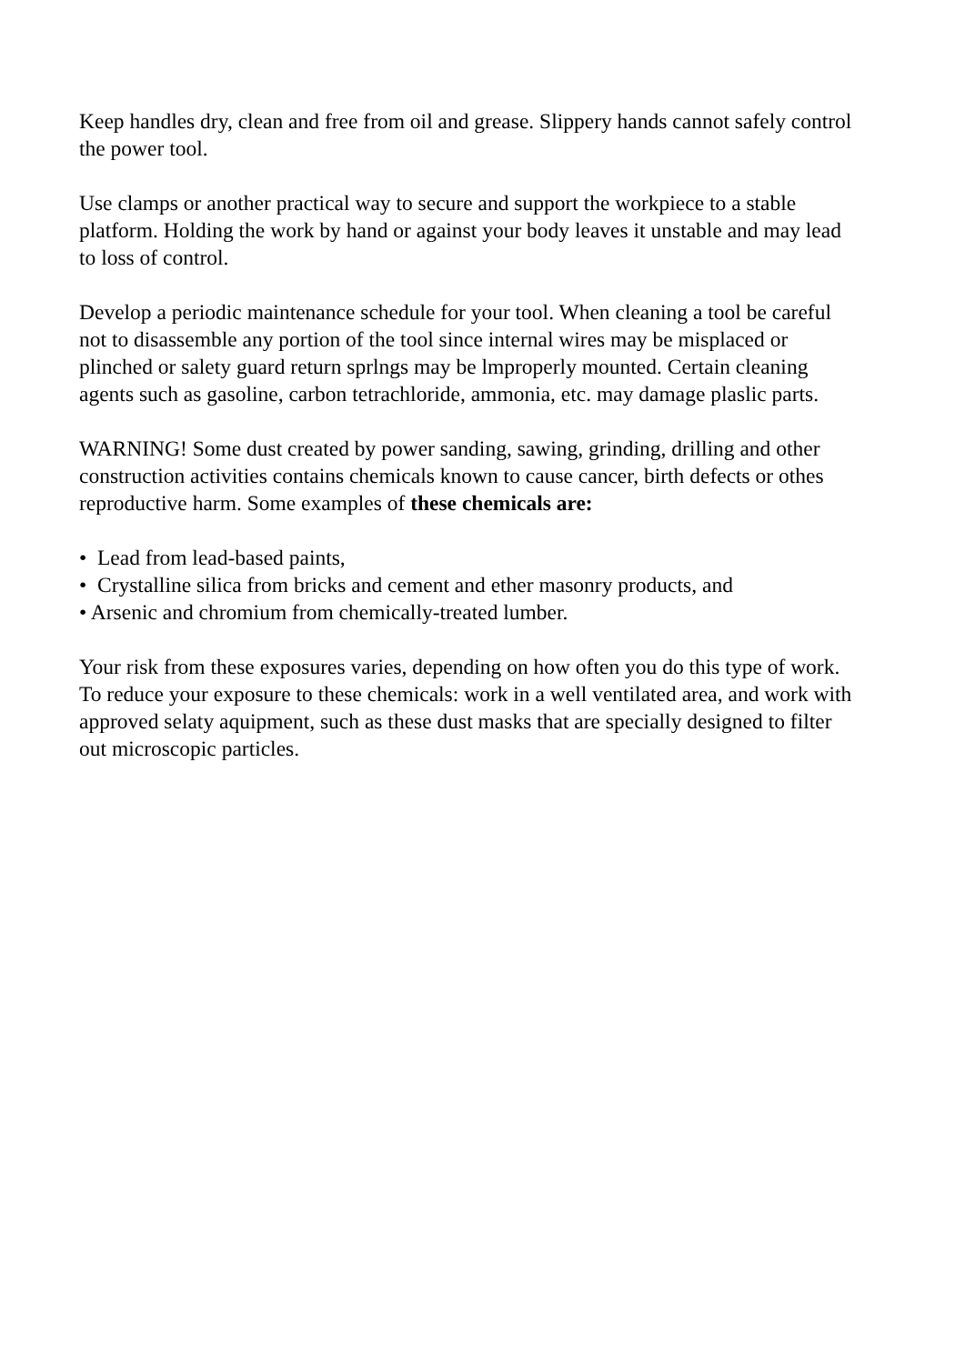Keep handles dry, clean and free from oil and grease. Slippery hands cannot safely control the power tool.
Use clamps or another practical way to secure and support the workpiece to a stable platform. Holding the work by hand or against your body leaves it unstable and may lead to loss of control.
Develop a periodic maintenance schedule for your tool. When cleaning a tool be careful not to disassemble any portion of the tool since internal wires may be misplaced or plinched or salety guard return sprlngs may be lmproperly mounted. Certain cleaning agents such as gasoline, carbon tetrachloride, ammonia, etc. may damage plaslic parts.
WARNING! Some dust created by power sanding, sawing, grinding, drilling and other construction activities contains chemicals known to cause cancer, birth defects or othes reproductive harm. Some examples of these chemicals are:
• Lead from lead-based paints,
• Crystalline silica from bricks and cement and ether masonry products, and
• Arsenic and chromium from chemically-treated lumber.
Your risk from these exposures varies, depending on how often you do this type of work. To reduce your exposure to these chemicals: work in a well ventilated area, and work with approved selaty aquipment, such as these dust masks that are specially designed to filter out microscopic particles.